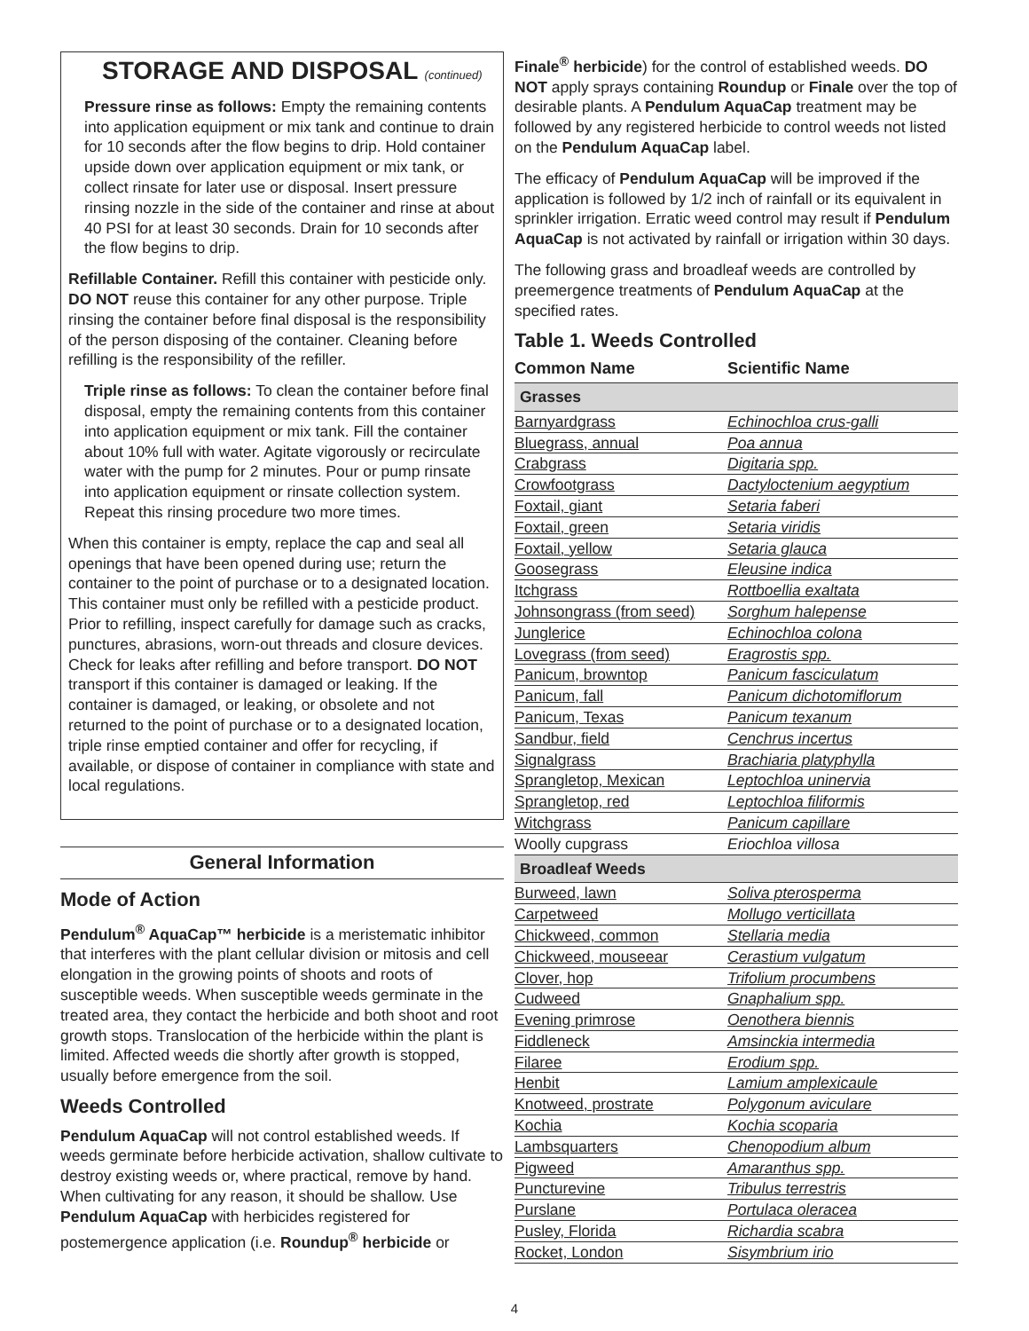STORAGE AND DISPOSAL (continued)
Pressure rinse as follows: Empty the remaining contents into application equipment or mix tank and continue to drain for 10 seconds after the flow begins to drip. Hold container upside down over application equipment or mix tank, or collect rinsate for later use or disposal. Insert pressure rinsing nozzle in the side of the container and rinse at about 40 PSI for at least 30 seconds. Drain for 10 seconds after the flow begins to drip.
Refillable Container. Refill this container with pesticide only. DO NOT reuse this container for any other purpose. Triple rinsing the container before final disposal is the responsibility of the person disposing of the container. Cleaning before refilling is the responsibility of the refiller.
Triple rinse as follows: To clean the container before final disposal, empty the remaining contents from this container into application equipment or mix tank. Fill the container about 10% full with water. Agitate vigorously or recirculate water with the pump for 2 minutes. Pour or pump rinsate into application equipment or rinsate collection system. Repeat this rinsing procedure two more times.
When this container is empty, replace the cap and seal all openings that have been opened during use; return the container to the point of purchase or to a designated location. This container must only be refilled with a pesticide product. Prior to refilling, inspect carefully for damage such as cracks, punctures, abrasions, worn-out threads and closure devices. Check for leaks after refilling and before transport. DO NOT transport if this container is damaged or leaking. If the container is damaged, or leaking, or obsolete and not returned to the point of purchase or to a designated location, triple rinse emptied container and offer for recycling, if available, or dispose of container in compliance with state and local regulations.
General Information
Mode of Action
Pendulum<sup>®</sup> AquaCap™ herbicide is a meristematic inhibitor that interferes with the plant cellular division or mitosis and cell elongation in the growing points of shoots and roots of susceptible weeds. When susceptible weeds germinate in the treated area, they contact the herbicide and both shoot and root growth stops. Translocation of the herbicide within the plant is limited. Affected weeds die shortly after growth is stopped, usually before emergence from the soil.
Weeds Controlled
Pendulum AquaCap will not control established weeds. If weeds germinate before herbicide activation, shallow cultivate to destroy existing weeds or, where practical, remove by hand. When cultivating for any reason, it should be shallow. Use Pendulum AquaCap with herbicides registered for postemergence application (i.e. Roundup<sup>®</sup> herbicide or
Finale<sup>®</sup> herbicide) for the control of established weeds. DO NOT apply sprays containing Roundup or Finale over the top of desirable plants. A Pendulum AquaCap treatment may be followed by any registered herbicide to control weeds not listed on the Pendulum AquaCap label.
The efficacy of Pendulum AquaCap will be improved if the application is followed by 1/2 inch of rainfall or its equivalent in sprinkler irrigation. Erratic weed control may result if Pendulum AquaCap is not activated by rainfall or irrigation within 30 days.
The following grass and broadleaf weeds are controlled by preemergence treatments of Pendulum AquaCap at the specified rates.
Table 1. Weeds Controlled
| Common Name | Scientific Name |
| --- | --- |
| Grasses | |
| Barnyardgrass | Echinochloa crus-galli |
| Bluegrass, annual | Poa annua |
| Crabgrass | Digitaria spp. |
| Crowfootgrass | Dactyloctenium aegyptium |
| Foxtail, giant | Setaria faberi |
| Foxtail, green | Setaria viridis |
| Foxtail, yellow | Setaria glauca |
| Goosegrass | Eleusine indica |
| Itchgrass | Rottboellia exaltata |
| Johnsongrass (from seed) | Sorghum halepense |
| Junglerice | Echinochloa colona |
| Lovegrass (from seed) | Eragrostis spp. |
| Panicum, browntop | Panicum fasciculatum |
| Panicum, fall | Panicum dichotomiflorum |
| Panicum, Texas | Panicum texanum |
| Sandbur, field | Cenchrus incertus |
| Signalgrass | Brachiaria platyphylla |
| Sprangletop, Mexican | Leptochloa uninervia |
| Sprangletop, red | Leptochloa filiformis |
| Witchgrass | Panicum capillare |
| Woolly cupgrass | Eriochloa villosa |
| Broadleaf Weeds | |
| Burweed, lawn | Soliva pterosperma |
| Carpetweed | Mollugo verticillata |
| Chickweed, common | Stellaria media |
| Chickweed, mouseear | Cerastium vulgatum |
| Clover, hop | Trifolium procumbens |
| Cudweed | Gnaphalium spp. |
| Evening primrose | Oenothera biennis |
| Fiddleneck | Amsinckia intermedia |
| Filaree | Erodium spp. |
| Henbit | Lamium amplexicaule |
| Knotweed, prostrate | Polygonum aviculare |
| Kochia | Kochia scoparia |
| Lambsquarters | Chenopodium album |
| Pigweed | Amaranthus spp. |
| Puncturevine | Tribulus terrestris |
| Purslane | Portulaca oleracea |
| Pusley, Florida | Richardia scabra |
| Rocket, London | Sisymbrium irio |
4